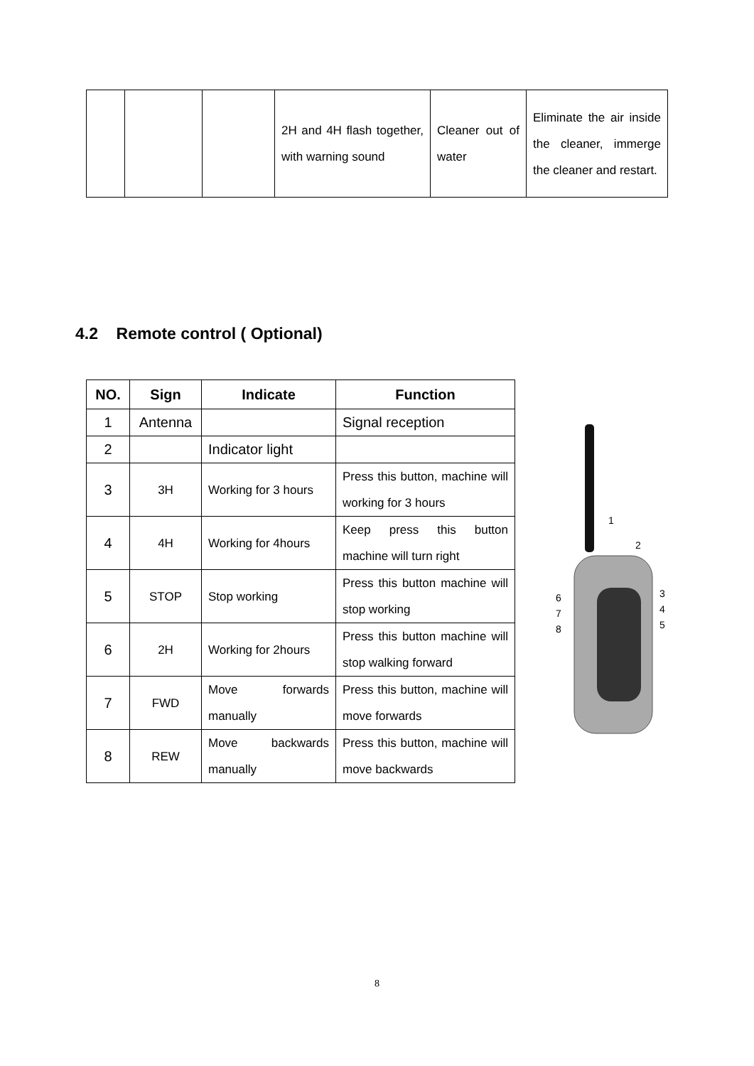| | | | 2H and 4H flash together, with warning sound | Cleaner out of water | Eliminate the air inside the cleaner, immerge the cleaner and restart. |
4.2 Remote control ( Optional)
| NO. | Sign | Indicate | Function |
| --- | --- | --- | --- |
| 1 | Antenna | | Signal reception |
| 2 | | Indicator light | |
| 3 | 3H | Working for 3 hours | Press this button, machine will working for 3 hours |
| 4 | 4H | Working for 4hours | Keep press this button machine will turn right |
| 5 | STOP | Stop working | Press this button machine will stop working |
| 6 | 2H | Working for 2hours | Press this button machine will stop walking forward |
| 7 | FWD | Move forwards manually | Press this button, machine will move forwards |
| 8 | REW | Move backwards manually | Press this button, machine will move backwards |
6
7
8
1
2
3
4
5
8